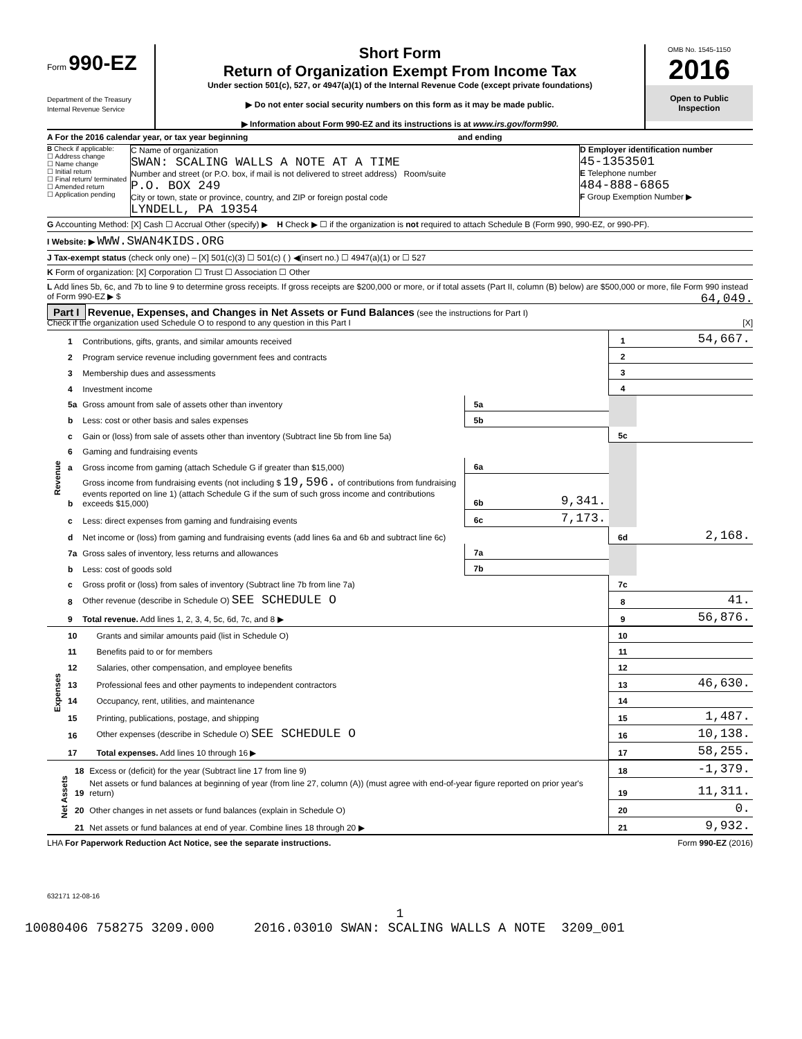Form 990-EZ
Department of the Treasury
Internal Revenue Service
Short Form
Return of Organization Exempt From Income Tax
Under section 501(c), 527, or 4947(a)(1) of the Internal Revenue Code (except private foundations)
▶ Do not enter social security numbers on this form as it may be made public.
▶ Information about Form 990-EZ and its instructions is at www.irs.gov/form990.
OMB No. 1545-1150
2016
Open to Public
Inspection
A For the 2016 calendar year, or tax year beginning and ending
B Check if applicable:
☐ Address change
☐ Name change
☐ Initial return
☐ Final return/ terminated
☐ Amended return
☐ Application pending
C Name of organization
SWAN: SCALING WALLS A NOTE AT A TIME
Number and street (or P.O. box, if mail is not delivered to street address) Room/suite
P.O. BOX 249
City or town, state or province, country, and ZIP or foreign postal code
LYNDELL, PA 19354
D Employer identification number
45-1353501
E Telephone number
484-888-6865
F Group Exemption Number ▶
G Accounting Method: [X] Cash ☐ Accrual Other (specify) ▶ H Check ▶ ☐ if the organization is not required to attach Schedule B (Form 990, 990-EZ, or 990-PF).
I Website: ▶ WWW.SWAN4KIDS.ORG
J Tax-exempt status (check only one) – [X] 501(c)(3) ☐ 501(c) ( ) ◀(insert no.) ☐ 4947(a)(1) or ☐ 527
K Form of organization: [X] Corporation ☐ Trust ☐ Association ☐ Other
L Add lines 5b, 6c, and 7b to line 9 to determine gross receipts. If gross receipts are $200,000 or more, or if total assets (Part II, column (B) below) are $500,000 or more, file Form 990 instead of Form 990-EZ ▶ $ 64,049.
Part I Revenue, Expenses, and Changes in Net Assets or Fund Balances (see the instructions for Part I)
Check if the organization used Schedule O to respond to any question in this Part I [X]
| Revenue | 1 | Contributions, gifts, grants, and similar amounts received | | | 1 | 54,667. |
| | 2 | Program service revenue including government fees and contracts | | | 2 | |
| | 3 | Membership dues and assessments | | | 3 | |
| | 4 | Investment income | | | 4 | |
| | 5a | Gross amount from sale of assets other than inventory | 5a | | | |
| | b | Less: cost or other basis and sales expenses | 5b | | | |
| | c | Gain or (loss) from sale of assets other than inventory (Subtract line 5b from line 5a) | | | 5c | |
| | 6 | Gaming and fundraising events | | | | |
| | a | Gross income from gaming (attach Schedule G if greater than $15,000) | 6a | | | |
| | b | Gross income from fundraising events (not including $ 19,596. of contributions from fundraising events reported on line 1) (attach Schedule G if the sum of such gross income and contributions exceeds $15,000) | 6b | 9,341. | | |
| | c | Less: direct expenses from gaming and fundraising events | 6c | 7,173. | | |
| | d | Net income or (loss) from gaming and fundraising events (add lines 6a and 6b and subtract line 6c) | | | 6d | 2,168. |
| | 7a | Gross sales of inventory, less returns and allowances | 7a | | | |
| | b | Less: cost of goods sold | 7b | | | |
| | c | Gross profit or (loss) from sales of inventory (Subtract line 7b from line 7a) | | | 7c | |
| | 8 | Other revenue (describe in Schedule O) SEE SCHEDULE O | | | 8 | 41. |
| | 9 | Total revenue. Add lines 1, 2, 3, 4, 5c, 6d, 7c, and 8 ▶ | | | 9 | 56,876. |
| Expenses | 10 | Grants and similar amounts paid (list in Schedule O) | 10 | |
| | 11 | Benefits paid to or for members | 11 | |
| | 12 | Salaries, other compensation, and employee benefits | 12 | |
| | 13 | Professional fees and other payments to independent contractors | 13 | 46,630. |
| | 14 | Occupancy, rent, utilities, and maintenance | 14 | |
| | 15 | Printing, publications, postage, and shipping | 15 | 1,487. |
| | 16 | Other expenses (describe in Schedule O) SEE SCHEDULE O | 16 | 10,138. |
| | 17 | Total expenses. Add lines 10 through 16 ▶ | 17 | 58,255. |
| Net Assets | 18 | Excess or (deficit) for the year (Subtract line 17 from line 9) | 18 | -1,379. |
| | 19 | Net assets or fund balances at beginning of year (from line 27, column (A)) (must agree with end-of-year figure reported on prior year's return) | 19 | 11,311. |
| | 20 | Other changes in net assets or fund balances (explain in Schedule O) | 20 | 0. |
| | 21 | Net assets or fund balances at end of year. Combine lines 18 through 20 ▶ | 21 | 9,932. |
LHA For Paperwork Reduction Act Notice, see the separate instructions. Form 990-EZ (2016)
632171 12-08-16
1
10080406 758275 3209.000 2016.03010 SWAN: SCALING WALLS A NOTE 3209_001